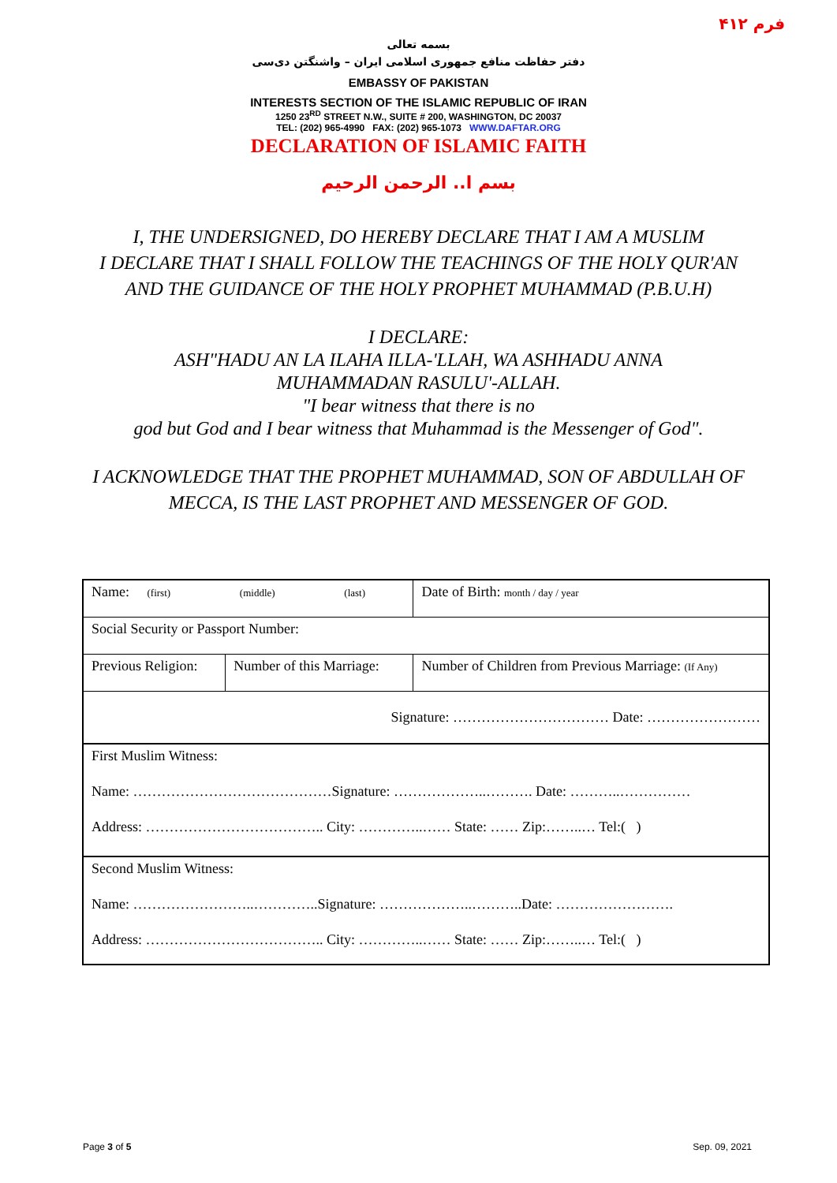فرم ۴۱۲
بسمه تعالی
دفتر حفاظت منافع جمهوری اسلامی ایران – واشنگتن دی‌سی
EMBASSY OF PAKISTAN
INTERESTS SECTION OF THE ISLAMIC REPUBLIC OF IRAN
1250 23<sup>RD</sup> STREET N.W., SUITE # 200, WASHINGTON, DC 20037
TEL: (202) 965-4990 FAX: (202) 965-1073 WWW.DAFTAR.ORG
DECLARATION OF ISLAMIC FAITH
بسم ا.. الرحمن الرحيم
I, THE UNDERSIGNED, DO HEREBY DECLARE THAT I AM A MUSLIM
I DECLARE THAT I SHALL FOLLOW THE TEACHINGS OF THE HOLY QUR'AN
AND THE GUIDANCE OF THE HOLY PROPHET MUHAMMAD (P.B.U.H)
I DECLARE:
ASH"HADU AN LA ILAHA ILLA-'LLAH, WA ASHHADU ANNA
MUHAMMADAN RASULU'-ALLAH.
"I bear witness that there is no
god but God and I bear witness that Muhammad is the Messenger of God".
I ACKNOWLEDGE THAT THE PROPHET MUHAMMAD, SON OF ABDULLAH OF MECCA, IS THE LAST PROPHET AND MESSENGER OF GOD.
| Name: (first) (middle) (last) | | | Date of Birth: month / day / year |
| Social Security or Passport Number: | | | |
| Previous Religion: | Number of this Marriage: | Number of Children from Previous Marriage: (If Any) | |
| Signature: …………………………… Date: …………………… | | | |
| First Muslim Witness: | | | |
| Name: ……………………………………Signature: ………………..………. Date: ………..…………… | | | |
| Address: ……………………………….. City: …………..…… State: …… Zip:……..… Tel:( ) | | | |
| Second Muslim Witness: | | | |
| Name: ……………………..…………..Signature: ………………..………..Date: ……………………. | | | |
| Address: ……………………………….. City: …………..…… State: …… Zip:……..… Tel:( ) | | | |
Page 3 of 5 Sep. 09, 2021